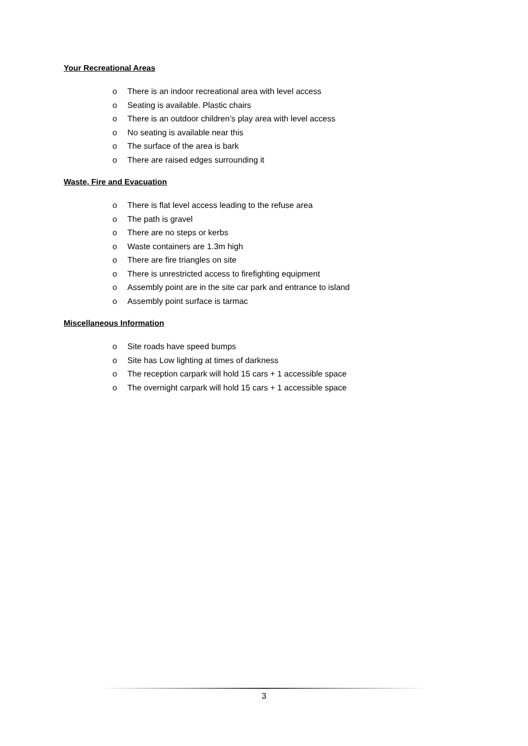Your Recreational Areas
o There is an indoor recreational area with level access
o Seating is available. Plastic chairs
o There is an outdoor children’s play area with level access
o No seating is available near this
o The surface of the area is bark
o There are raised edges surrounding it
Waste, Fire and Evacuation
o There is flat level access leading to the refuse area
o The path is gravel
o There are no steps or kerbs
o Waste containers are 1.3m high
o There are fire triangles on site
o There is unrestricted access to firefighting equipment
o Assembly point are in the site car park and entrance to island
o Assembly point surface is tarmac
Miscellaneous Information
o Site roads have speed bumps
o Site has Low lighting at times of darkness
o The reception carpark will hold 15 cars + 1 accessible space
o The overnight carpark will hold 15 cars + 1 accessible space
3